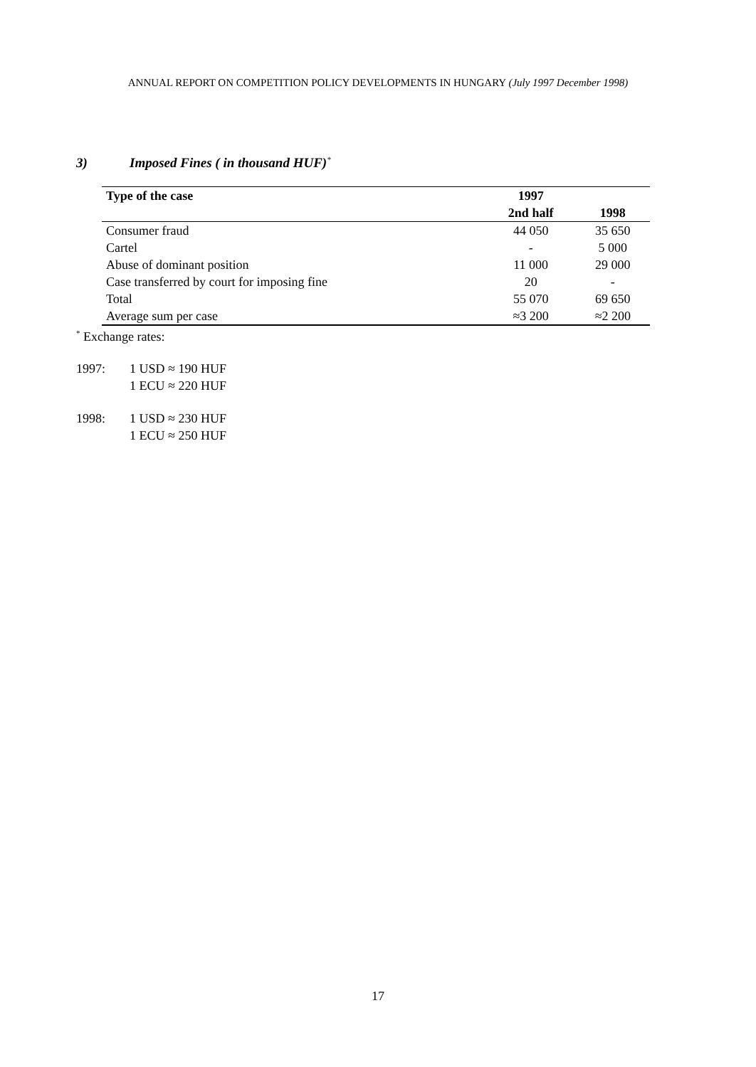ANNUAL REPORT ON COMPETITION POLICY DEVELOPMENTS IN HUNGARY (July 1997 December 1998)
3) Imposed Fines ( in thousand HUF)<sup>*</sup>
| Type of the case | 1997 | |
| --- | --- | --- |
| | 2nd half | 1998 |
| Consumer fraud | 44 050 | 35 650 |
| Cartel | - | 5 000 |
| Abuse of dominant position | 11 000 | 29 000 |
| Case transferred by court for imposing fine | 20 | - |
| Total | 55 070 | 69 650 |
| Average sum per case | ≈3 200 | ≈2 200 |
<sup>*</sup> Exchange rates:
1997: 1 USD ≈ 190 HUF
1 ECU ≈ 220 HUF
1998: 1 USD ≈ 230 HUF
1 ECU ≈ 250 HUF
17